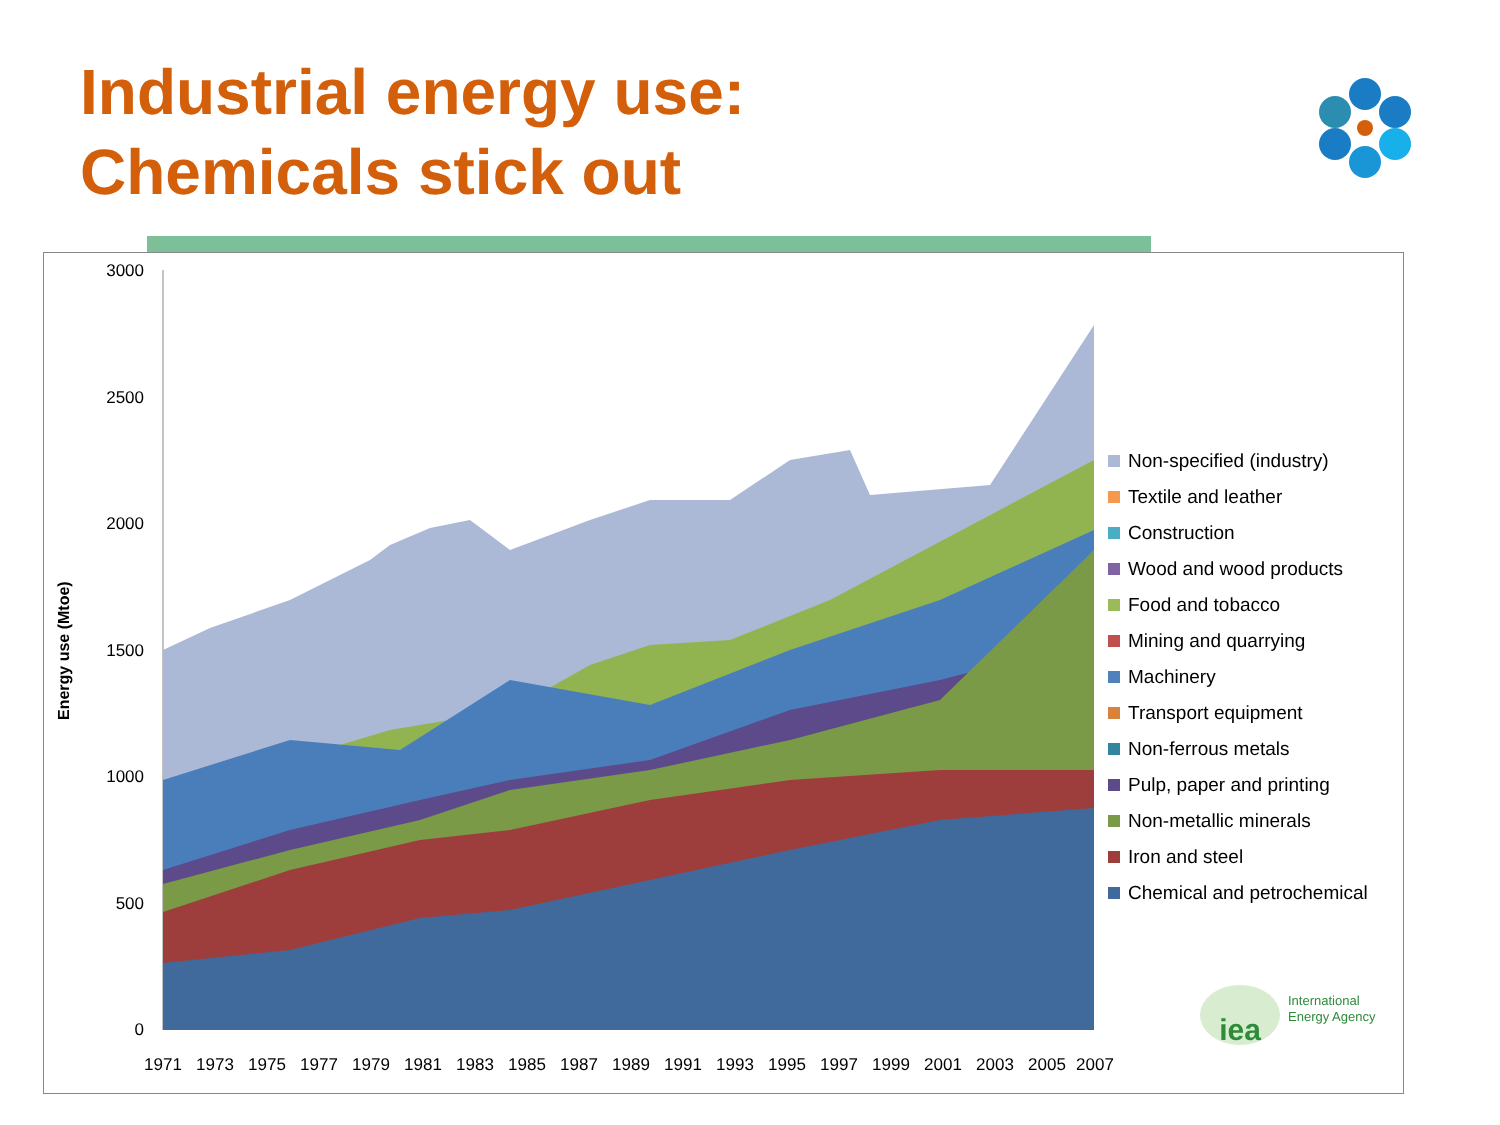Industrial energy use:
Chemicals stick out
Energy use (Mtoe)
3000
2500
2000
1500
1000
500
0
1971
1973
1975
1977
1979
1981
1983
1985
1987
1989
1991
1993
1995
1997
1999
2001
2003
2005
2007
Non-specified (industry)
Textile and leather
Construction
Wood and wood products
Food and tobacco
Mining and quarrying
Machinery
Transport equipment
Non-ferrous metals
Pulp, paper and printing
Non-metallic minerals
Iron and steel
Chemical and petrochemical
iea
International
Energy Agency